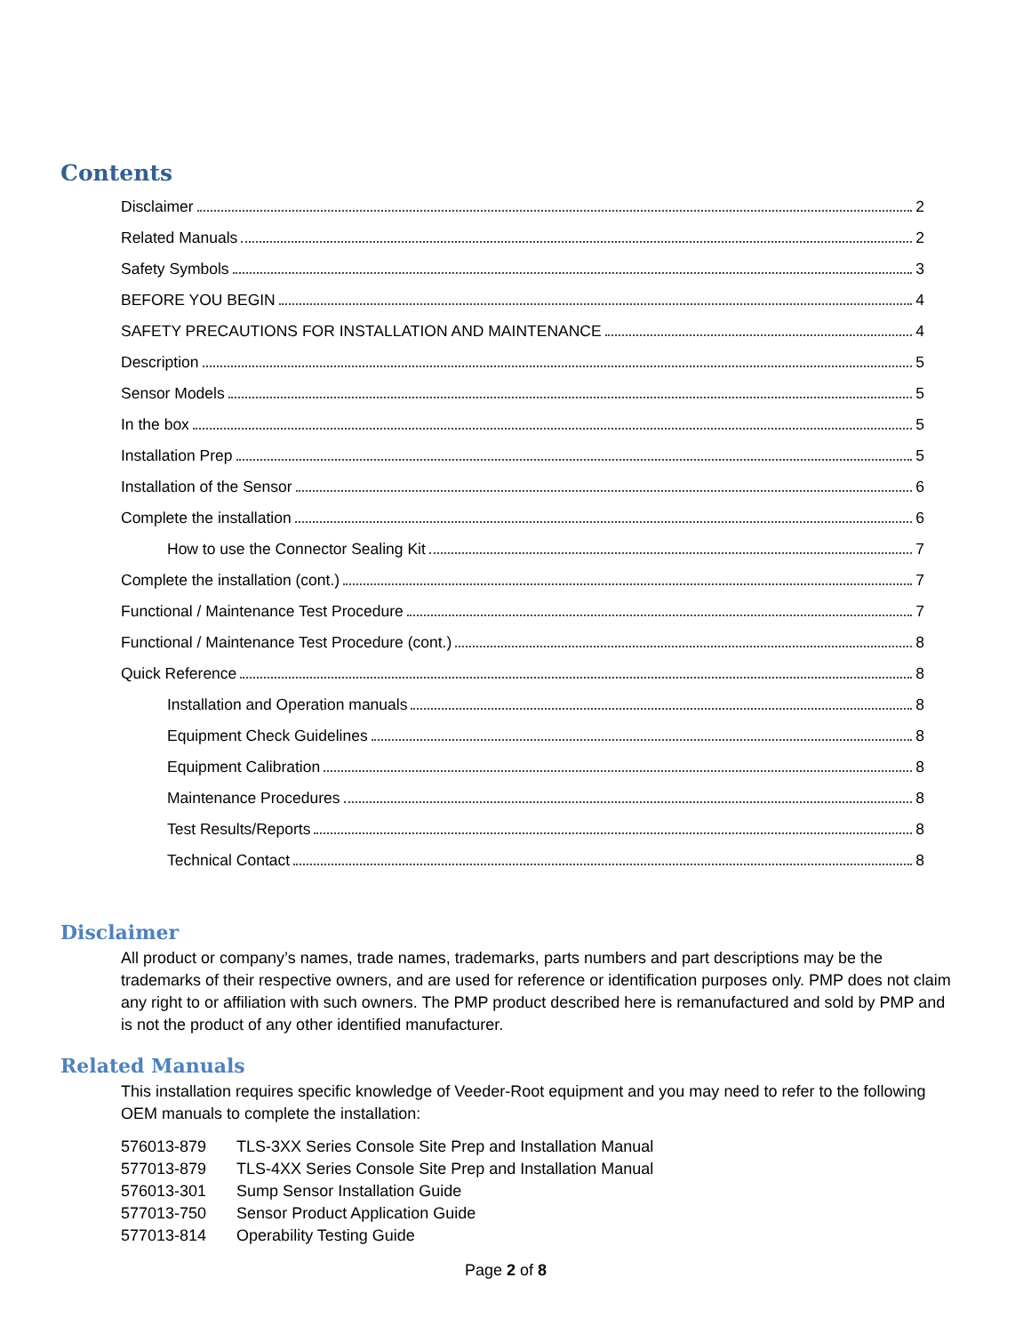Contents
Disclaimer 2
Related Manuals 2
Safety Symbols 3
BEFORE YOU BEGIN 4
SAFETY PRECAUTIONS FOR INSTALLATION AND MAINTENANCE 4
Description 5
Sensor Models 5
In the box 5
Installation Prep 5
Installation of the Sensor 6
Complete the installation 6
How to use the Connector Sealing Kit 7
Complete the installation (cont.) 7
Functional / Maintenance Test Procedure 7
Functional / Maintenance Test Procedure (cont.) 8
Quick Reference 8
Installation and Operation manuals 8
Equipment Check Guidelines 8
Equipment Calibration 8
Maintenance Procedures 8
Test Results/Reports 8
Technical Contact 8
Disclaimer
All product or company’s names, trade names, trademarks, parts numbers and part descriptions may be the trademarks of their respective owners, and are used for reference or identification purposes only. PMP does not claim any right to or affiliation with such owners. The PMP product described here is remanufactured and sold by PMP and is not the product of any other identified manufacturer.
Related Manuals
This installation requires specific knowledge of Veeder-Root equipment and you may need to refer to the following OEM manuals to complete the installation:
| 576013-879 | TLS-3XX Series Console Site Prep and Installation Manual |
| 577013-879 | TLS-4XX Series Console Site Prep and Installation Manual |
| 576013-301 | Sump Sensor Installation Guide |
| 577013-750 | Sensor Product Application Guide |
| 577013-814 | Operability Testing Guide |
Page 2 of 8